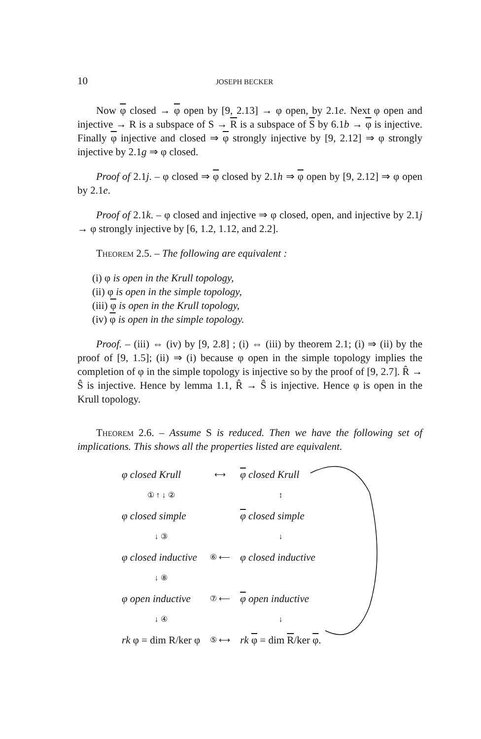10 JOSEPH BECKER
Now φ closed → φ open by [9, 2.13] → φ open, by 2.1e. Next φ open and injective → R is a subspace of S → R is a subspace of S by 6.1b → φ is injective. Finally φ injective and closed ⇒ φ strongly injective by [9, 2.12] ⇒ φ strongly injective by 2.1g ⇒ φ closed.
Proof of 2.1j. – φ closed ⇒ φ closed by 2.1h ⇒ φ open by [9, 2.12] ⇒ φ open by 2.1e.
Proof of 2.1k. – φ closed and injective ⇒ φ closed, open, and injective by 2.1j → φ strongly injective by [6, 1.2, 1.12, and 2.2].
Theorem 2.5. – The following are equivalent :
(i) φ is open in the Krull topology,
(ii) φ is open in the simple topology,
(iii) φ is open in the Krull topology,
(iv) φ is open in the simple topology.
Proof. – (iii) ⇔ (iv) by [9, 2.8] ; (i) ⇔ (iii) by theorem 2.1; (i) ⇒ (ii) by the proof of [9, 1.5]; (ii) ⇒ (i) because φ open in the simple topology implies the completion of φ in the simple topology is injective so by the proof of [9, 2.7]. R̂ → Ŝ is injective. Hence by lemma 1.1, R̂ → Ŝ is injective. Hence φ is open in the Krull topology.
Theorem 2.6. – Assume S is reduced. Then we have the following set of implications. This shows all the properties listed are equivalent.
| φ closed Krull | ⟷ | φ closed Krull |
| ① ↑ ↓ ② | | ↕ |
| φ closed simple | | φ closed simple |
| ↓ ③ | | ↓ |
| φ closed inductive | ⑥ ⟵ | φ closed inductive |
| ↓ ⑧ | | |
| φ open inductive | ⑦ ⟵ | φ open inductive |
| ↓ ④ | | ↓ |
| rk φ = dim R/ker φ | ⑤ ⟷ | rk φ = dim R /ker φ . |